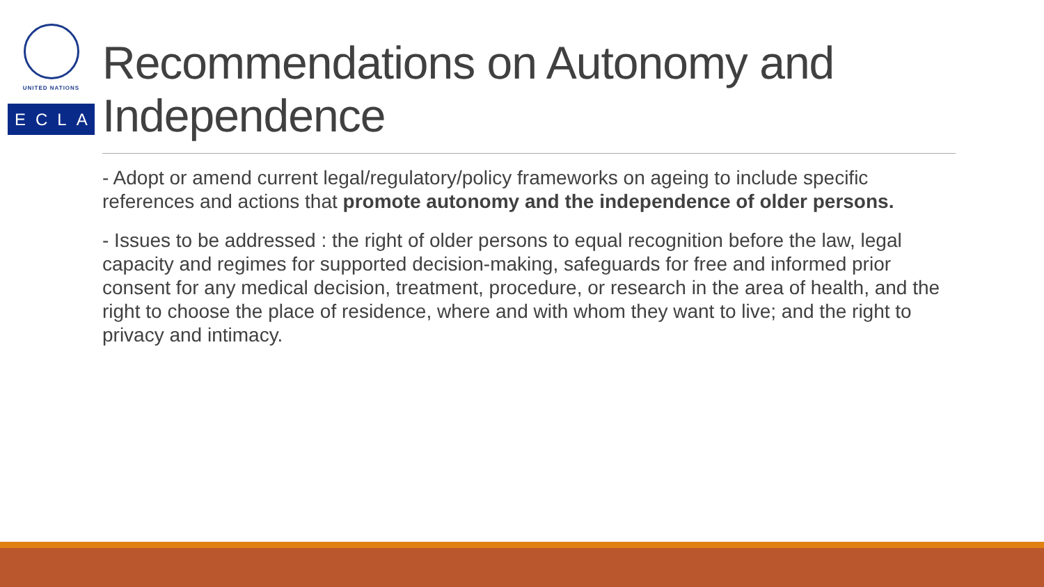UNITED NATIONS
ECLAC
Recommendations on Autonomy and Independence
- Adopt or amend current legal/regulatory/policy frameworks on ageing to include specific references and actions that promote autonomy and the independence of older persons.
- Issues to be addressed : the right of older persons to equal recognition before the law, legal capacity and regimes for supported decision-making, safeguards for free and informed prior consent for any medical decision, treatment, procedure, or research in the area of health, and the right to choose the place of residence, where and with whom they want to live; and the right to privacy and intimacy.